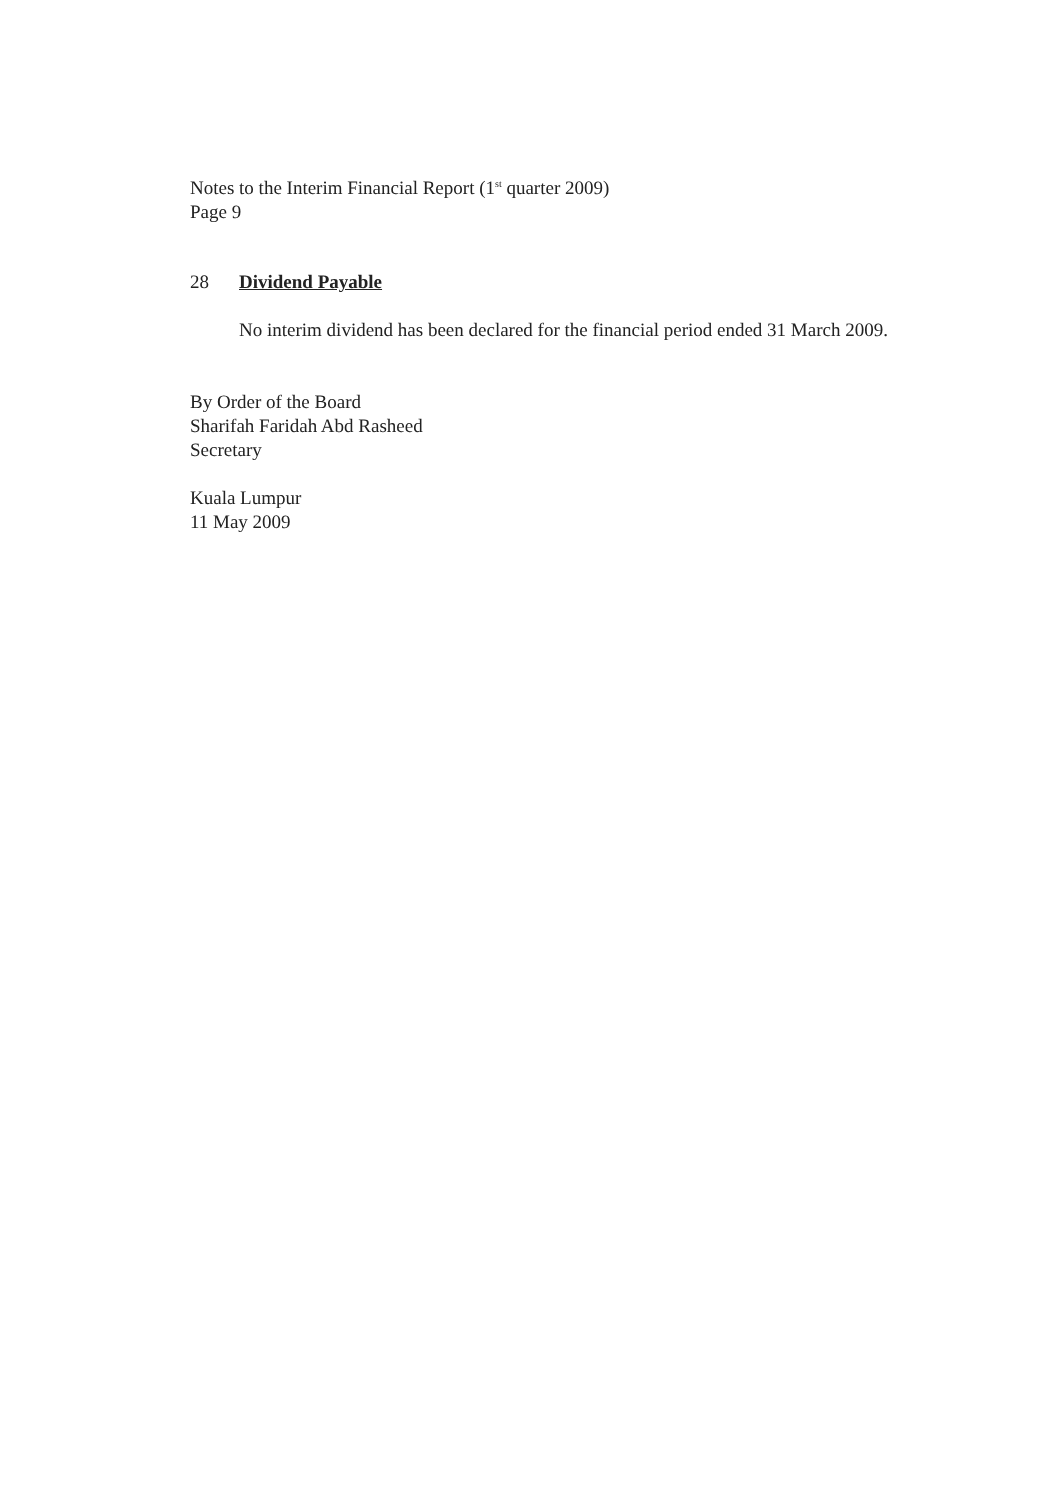Notes to the Interim Financial Report (1<sup>st</sup> quarter 2009)
Page 9
28 Dividend Payable
No interim dividend has been declared for the financial period ended 31 March 2009.
By Order of the Board
Sharifah Faridah Abd Rasheed
Secretary
Kuala Lumpur
11 May 2009